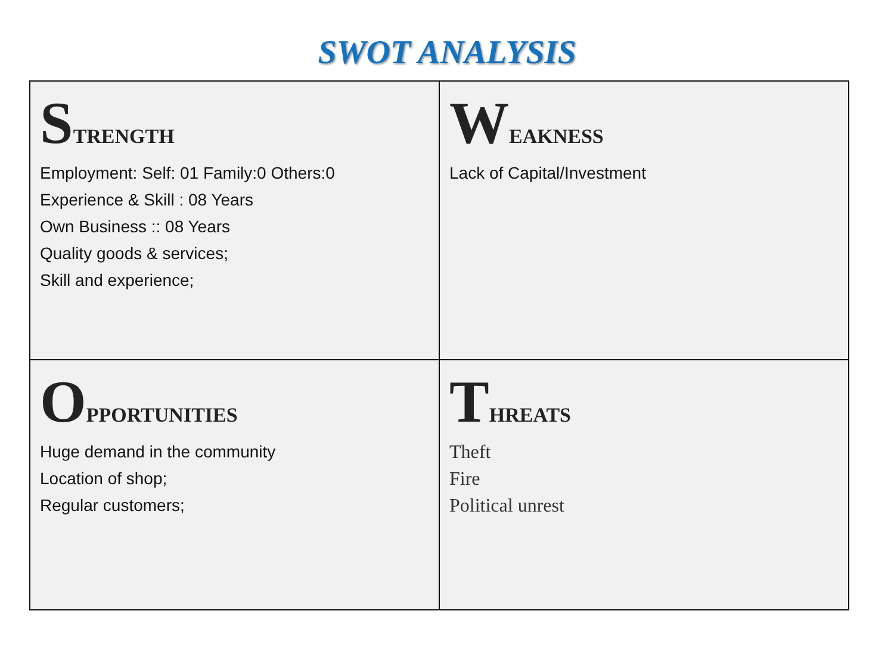SWOT ANALYSIS
| S TRENGTH Employment: Self: 01 Family:0 Others:0 Experience & Skill : 08 Years Own Business :: 08 Years Quality goods & services; Skill and experience; | W EAKNESS Lack of Capital/Investment |
| O PPORTUNITIES Huge demand in the community Location of shop; Regular customers; | T HREATS Theft Fire Political unrest |